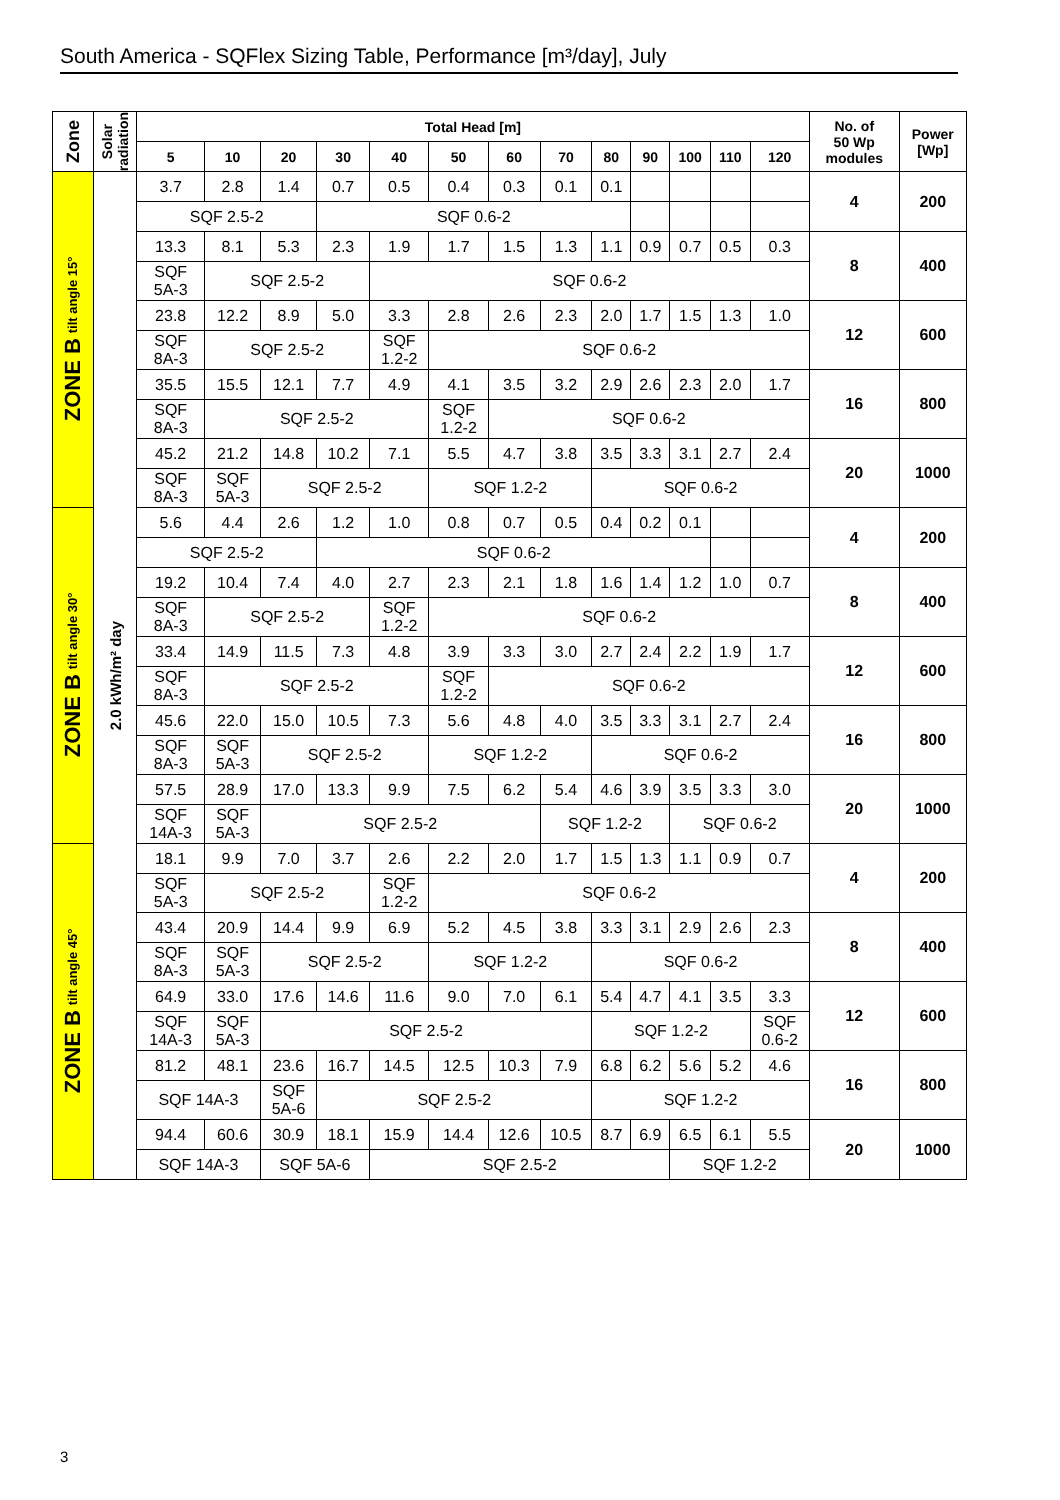South America - SQFlex Sizing Table, Performance [m³/day], July
| Zone | Solar radiation | Total Head [m] | | | | | | | | | | | | | No. of 50 Wp modules | Power [Wp] |
| --- | --- | --- | --- | --- | --- | --- | --- | --- | --- | --- | --- | --- | --- | --- | --- | --- |
| | | 5 | 10 | 20 | 30 | 40 | 50 | 60 | 70 | 80 | 90 | 100 | 110 | 120 | | |
| ZONE B tilt angle 15° | 2.0 kWh/m² day | 3.7 | 2.8 | 1.4 | 0.7 | 0.5 | 0.4 | 0.3 | 0.1 | 0.1 | | | | | 4 | 200 |
| | | SQF 2.5-2 | | | SQF 0.6-2 | | | | | | | | | | | |
| | | 13.3 | 8.1 | 5.3 | 2.3 | 1.9 | 1.7 | 1.5 | 1.3 | 1.1 | 0.9 | 0.7 | 0.5 | 0.3 | 8 | 400 |
| | | SQF 5A-3 | SQF 2.5-2 | | | SQF 0.6-2 | | | | | | | | | | |
| | | 23.8 | 12.2 | 8.9 | 5.0 | 3.3 | 2.8 | 2.6 | 2.3 | 2.0 | 1.7 | 1.5 | 1.3 | 1.0 | 12 | 600 |
| | | SQF 8A-3 | SQF 2.5-2 | | | SQF 1.2-2 | SQF 0.6-2 | | | | | | | | | |
| | | 35.5 | 15.5 | 12.1 | 7.7 | 4.9 | 4.1 | 3.5 | 3.2 | 2.9 | 2.6 | 2.3 | 2.0 | 1.7 | 16 | 800 |
| | | SQF 8A-3 | SQF 2.5-2 | | | | SQF 1.2-2 | SQF 0.6-2 | | | | | | | | |
| | | 45.2 | 21.2 | 14.8 | 10.2 | 7.1 | 5.5 | 4.7 | 3.8 | 3.5 | 3.3 | 3.1 | 2.7 | 2.4 | 20 | 1000 |
| | | SQF 8A-3 | SQF 5A-3 | SQF 2.5-2 | | | SQF 1.2-2 | | | SQF 0.6-2 | | | | | | |
| ZONE B tilt angle 30° | | 5.6 | 4.4 | 2.6 | 1.2 | 1.0 | 0.8 | 0.7 | 0.5 | 0.4 | 0.2 | 0.1 | | | 4 | 200 |
| | | SQF 2.5-2 | | | SQF 0.6-2 | | | | | | | | | | | |
| | | 19.2 | 10.4 | 7.4 | 4.0 | 2.7 | 2.3 | 2.1 | 1.8 | 1.6 | 1.4 | 1.2 | 1.0 | 0.7 | 8 | 400 |
| | | SQF 8A-3 | SQF 2.5-2 | | | SQF 1.2-2 | SQF 0.6-2 | | | | | | | | | |
| | | 33.4 | 14.9 | 11.5 | 7.3 | 4.8 | 3.9 | 3.3 | 3.0 | 2.7 | 2.4 | 2.2 | 1.9 | 1.7 | 12 | 600 |
| | | SQF 8A-3 | SQF 2.5-2 | | | | SQF 1.2-2 | SQF 0.6-2 | | | | | | | | |
| | | 45.6 | 22.0 | 15.0 | 10.5 | 7.3 | 5.6 | 4.8 | 4.0 | 3.5 | 3.3 | 3.1 | 2.7 | 2.4 | 16 | 800 |
| | | SQF 8A-3 | SQF 5A-3 | SQF 2.5-2 | | | SQF 1.2-2 | | | SQF 0.6-2 | | | | | | |
| | | 57.5 | 28.9 | 17.0 | 13.3 | 9.9 | 7.5 | 6.2 | 5.4 | 4.6 | 3.9 | 3.5 | 3.3 | 3.0 | 20 | 1000 |
| | | SQF 14A-3 | SQF 5A-3 | SQF 2.5-2 | | | | | SQF 1.2-2 | | | SQF 0.6-2 | | | | |
| ZONE B tilt angle 45° | | 18.1 | 9.9 | 7.0 | 3.7 | 2.6 | 2.2 | 2.0 | 1.7 | 1.5 | 1.3 | 1.1 | 0.9 | 0.7 | 4 | 200 |
| | | SQF 5A-3 | SQF 2.5-2 | | | SQF 1.2-2 | SQF 0.6-2 | | | | | | | | | |
| | | 43.4 | 20.9 | 14.4 | 9.9 | 6.9 | 5.2 | 4.5 | 3.8 | 3.3 | 3.1 | 2.9 | 2.6 | 2.3 | 8 | 400 |
| | | SQF 8A-3 | SQF 5A-3 | SQF 2.5-2 | | | SQF 1.2-2 | | | SQF 0.6-2 | | | | | | |
| | | 64.9 | 33.0 | 17.6 | 14.6 | 11.6 | 9.0 | 7.0 | 6.1 | 5.4 | 4.7 | 4.1 | 3.5 | 3.3 | 12 | 600 |
| | | SQF 14A-3 | SQF 5A-3 | SQF 2.5-2 | | | | | | SQF 1.2-2 | | | | SQF 0.6-2 | | |
| | | 81.2 | 48.1 | 23.6 | 16.7 | 14.5 | 12.5 | 10.3 | 7.9 | 6.8 | 6.2 | 5.6 | 5.2 | 4.6 | 16 | 800 |
| | | SQF 14A-3 | | SQF 5A-6 | SQF 2.5-2 | | | | | SQF 1.2-2 | | | | | | |
| | | 94.4 | 60.6 | 30.9 | 18.1 | 15.9 | 14.4 | 12.6 | 10.5 | 8.7 | 6.9 | 6.5 | 6.1 | 5.5 | 20 | 1000 |
| | | SQF 14A-3 | | SQF 5A-6 | | SQF 2.5-2 | | | | | | SQF 1.2-2 | | | | |
3